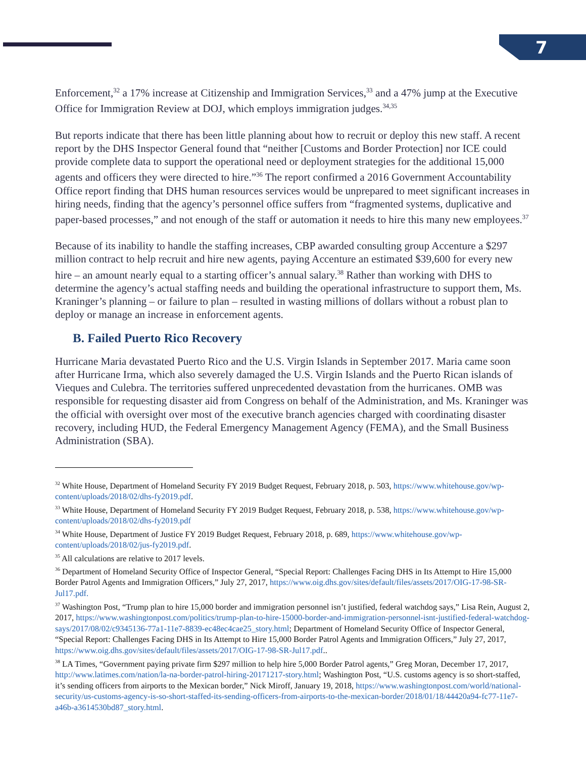7
Enforcement,<sup>32</sup> a 17% increase at Citizenship and Immigration Services,<sup>33</sup> and a 47% jump at the Executive Office for Immigration Review at DOJ, which employs immigration judges.<sup>34,35</sup>
But reports indicate that there has been little planning about how to recruit or deploy this new staff. A recent report by the DHS Inspector General found that “neither [Customs and Border Protection] nor ICE could provide complete data to support the operational need or deployment strategies for the additional 15,000 agents and officers they were directed to hire.”<sup>36</sup> The report confirmed a 2016 Government Accountability Office report finding that DHS human resources services would be unprepared to meet significant increases in hiring needs, finding that the agency’s personnel office suffers from “fragmented systems, duplicative and paper-based processes,” and not enough of the staff or automation it needs to hire this many new employees.<sup>37</sup>
Because of its inability to handle the staffing increases, CBP awarded consulting group Accenture a $297 million contract to help recruit and hire new agents, paying Accenture an estimated $39,600 for every new hire – an amount nearly equal to a starting officer’s annual salary.<sup>38</sup> Rather than working with DHS to determine the agency’s actual staffing needs and building the operational infrastructure to support them, Ms. Kraninger’s planning – or failure to plan – resulted in wasting millions of dollars without a robust plan to deploy or manage an increase in enforcement agents.
B. Failed Puerto Rico Recovery
Hurricane Maria devastated Puerto Rico and the U.S. Virgin Islands in September 2017. Maria came soon after Hurricane Irma, which also severely damaged the U.S. Virgin Islands and the Puerto Rican islands of Vieques and Culebra. The territories suffered unprecedented devastation from the hurricanes. OMB was responsible for requesting disaster aid from Congress on behalf of the Administration, and Ms. Kraninger was the official with oversight over most of the executive branch agencies charged with coordinating disaster recovery, including HUD, the Federal Emergency Management Agency (FEMA), and the Small Business Administration (SBA).
<sup>32</sup> White House, Department of Homeland Security FY 2019 Budget Request, February 2018, p. 503, https://www.whitehouse.gov/wp-content/uploads/2018/02/dhs-fy2019.pdf.
<sup>33</sup> White House, Department of Homeland Security FY 2019 Budget Request, February 2018, p. 538, https://www.whitehouse.gov/wp-content/uploads/2018/02/dhs-fy2019.pdf
<sup>34</sup> White House, Department of Justice FY 2019 Budget Request, February 2018, p. 689, https://www.whitehouse.gov/wp-content/uploads/2018/02/jus-fy2019.pdf.
<sup>35</sup> All calculations are relative to 2017 levels.
<sup>36</sup> Department of Homeland Security Office of Inspector General, “Special Report: Challenges Facing DHS in Its Attempt to Hire 15,000 Border Patrol Agents and Immigration Officers,” July 27, 2017, https://www.oig.dhs.gov/sites/default/files/assets/2017/OIG-17-98-SR-Jul17.pdf.
<sup>37</sup> Washington Post, “Trump plan to hire 15,000 border and immigration personnel isn’t justified, federal watchdog says,” Lisa Rein, August 2, 2017, https://www.washingtonpost.com/politics/trump-plan-to-hire-15000-border-and-immigration-personnel-isnt-justified-federal-watchdog-says/2017/08/02/c9345136-77a1-11e7-8839-ec48ec4cae25_story.html; Department of Homeland Security Office of Inspector General, “Special Report: Challenges Facing DHS in Its Attempt to Hire 15,000 Border Patrol Agents and Immigration Officers,” July 27, 2017, https://www.oig.dhs.gov/sites/default/files/assets/2017/OIG-17-98-SR-Jul17.pdf..
<sup>38</sup> LA Times, “Government paying private firm $297 million to help hire 5,000 Border Patrol agents,” Greg Moran, December 17, 2017, http://www.latimes.com/nation/la-na-border-patrol-hiring-20171217-story.html; Washington Post, “U.S. customs agency is so short-staffed, it’s sending officers from airports to the Mexican border,” Nick Miroff, January 19, 2018, https://www.washingtonpost.com/world/national-security/us-customs-agency-is-so-short-staffed-its-sending-officers-from-airports-to-the-mexican-border/2018/01/18/44420a94-fc77-11e7-a46b-a3614530bd87_story.html.